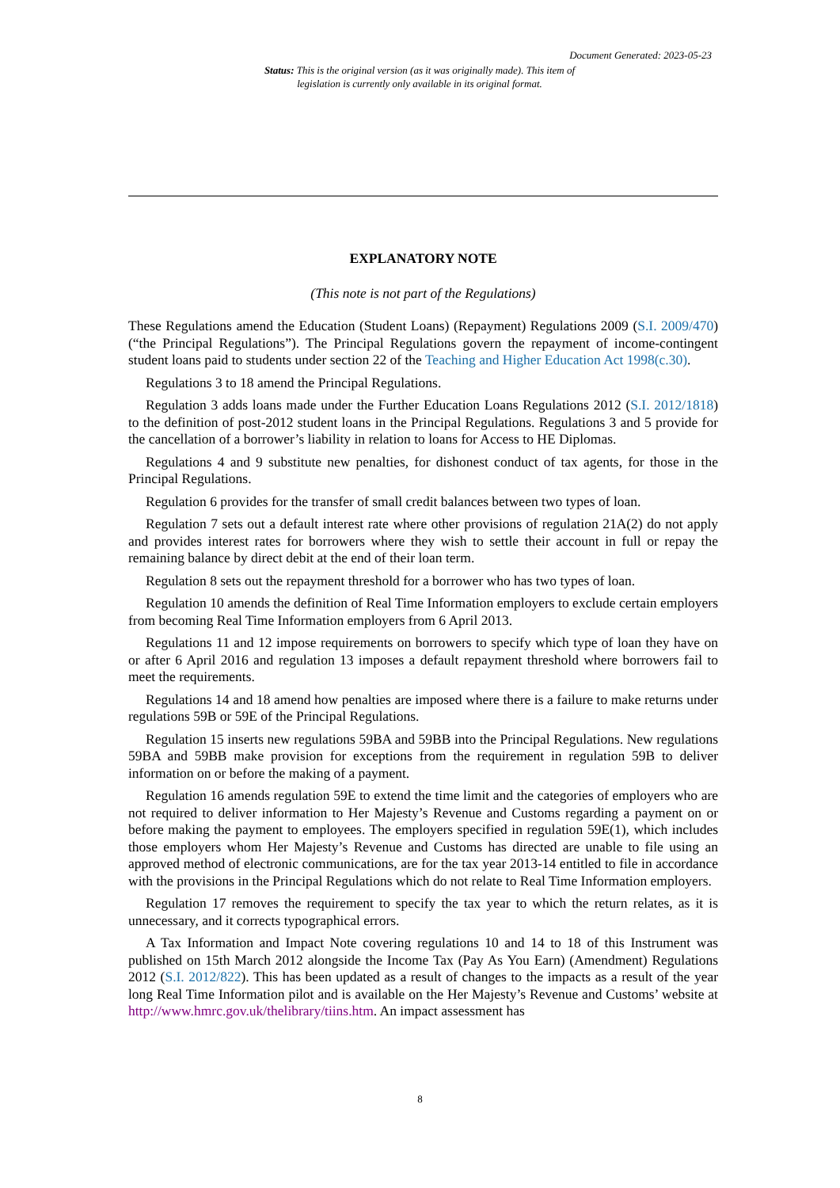Document Generated: 2023-05-23
Status: This is the original version (as it was originally made). This item of legislation is currently only available in its original format.
EXPLANATORY NOTE
(This note is not part of the Regulations)
These Regulations amend the Education (Student Loans) (Repayment) Regulations 2009 (S.I. 2009/470) (“the Principal Regulations”). The Principal Regulations govern the repayment of income-contingent student loans paid to students under section 22 of the Teaching and Higher Education Act 1998(c.30).
Regulations 3 to 18 amend the Principal Regulations.
Regulation 3 adds loans made under the Further Education Loans Regulations 2012 (S.I. 2012/1818) to the definition of post-2012 student loans in the Principal Regulations. Regulations 3 and 5 provide for the cancellation of a borrower’s liability in relation to loans for Access to HE Diplomas.
Regulations 4 and 9 substitute new penalties, for dishonest conduct of tax agents, for those in the Principal Regulations.
Regulation 6 provides for the transfer of small credit balances between two types of loan.
Regulation 7 sets out a default interest rate where other provisions of regulation 21A(2) do not apply and provides interest rates for borrowers where they wish to settle their account in full or repay the remaining balance by direct debit at the end of their loan term.
Regulation 8 sets out the repayment threshold for a borrower who has two types of loan.
Regulation 10 amends the definition of Real Time Information employers to exclude certain employers from becoming Real Time Information employers from 6 April 2013.
Regulations 11 and 12 impose requirements on borrowers to specify which type of loan they have on or after 6 April 2016 and regulation 13 imposes a default repayment threshold where borrowers fail to meet the requirements.
Regulations 14 and 18 amend how penalties are imposed where there is a failure to make returns under regulations 59B or 59E of the Principal Regulations.
Regulation 15 inserts new regulations 59BA and 59BB into the Principal Regulations. New regulations 59BA and 59BB make provision for exceptions from the requirement in regulation 59B to deliver information on or before the making of a payment.
Regulation 16 amends regulation 59E to extend the time limit and the categories of employers who are not required to deliver information to Her Majesty’s Revenue and Customs regarding a payment on or before making the payment to employees. The employers specified in regulation 59E(1), which includes those employers whom Her Majesty’s Revenue and Customs has directed are unable to file using an approved method of electronic communications, are for the tax year 2013-14 entitled to file in accordance with the provisions in the Principal Regulations which do not relate to Real Time Information employers.
Regulation 17 removes the requirement to specify the tax year to which the return relates, as it is unnecessary, and it corrects typographical errors.
A Tax Information and Impact Note covering regulations 10 and 14 to 18 of this Instrument was published on 15th March 2012 alongside the Income Tax (Pay As You Earn) (Amendment) Regulations 2012 (S.I. 2012/822). This has been updated as a result of changes to the impacts as a result of the year long Real Time Information pilot and is available on the Her Majesty’s Revenue and Customs’ website at http://www.hmrc.gov.uk/thelibrary/tiins.htm. An impact assessment has
8